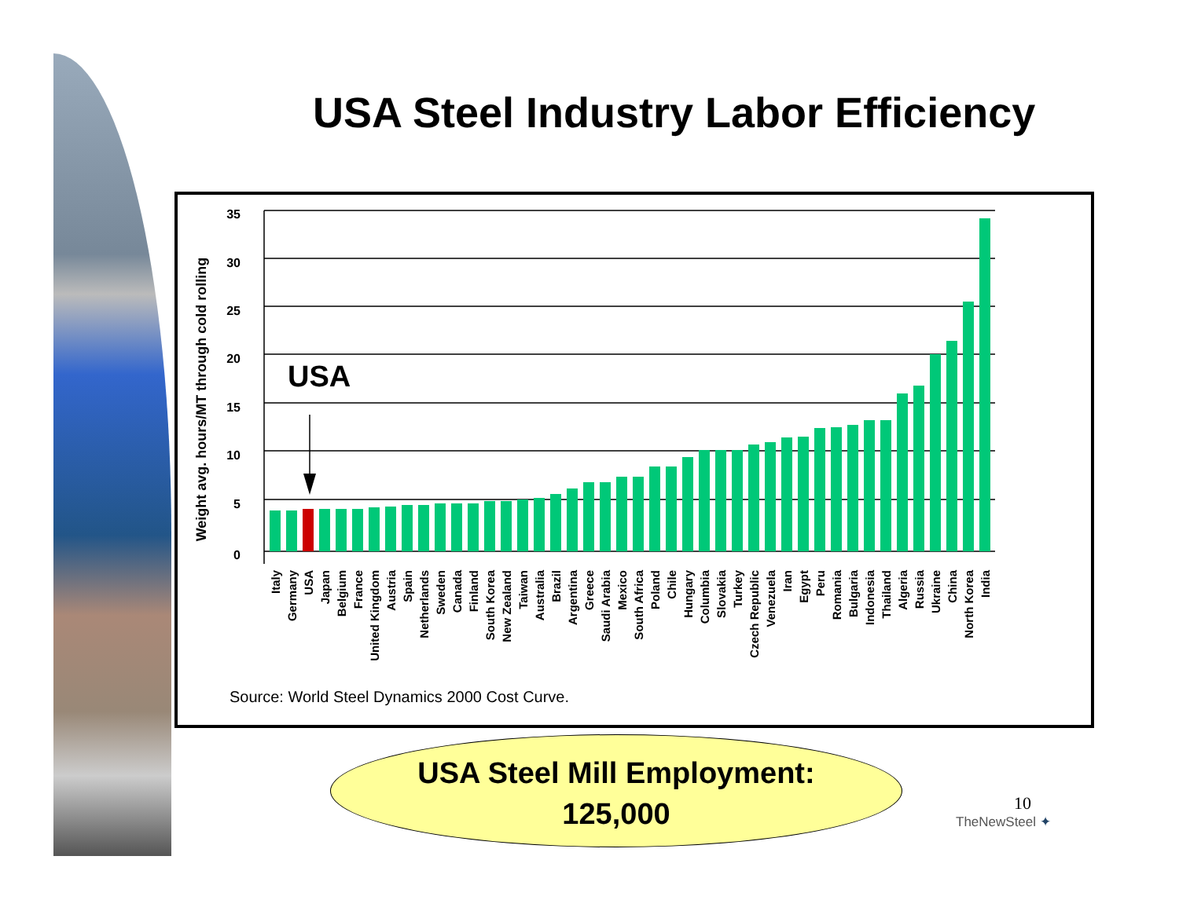USA Steel Industry Labor Efficiency
Weight avg. hours/MT through cold rolling
USA
35
30
25
20
15
10
5
0
Italy
Germany
USA
Japan
Belgium
France
United Kingdom
Austria
Spain
Netherlands
Sweden
Canada
Finland
South Korea
New Zealand
Taiwan
Australia
Brazil
Argentina
Greece
Saudi Arabia
Mexico
South Africa
Poland
Chile
Hungary
Columbia
Slovakia
Turkey
Czech Republic
Venezuela
Iran
Egypt
Peru
Romania
Bulgaria
Indonesia
Thailand
Algeria
Russia
Ukraine
China
North Korea
India
Source: World Steel Dynamics 2000 Cost Curve.
USA Steel Mill Employment:
125,000
10
TheNewSteel ✦